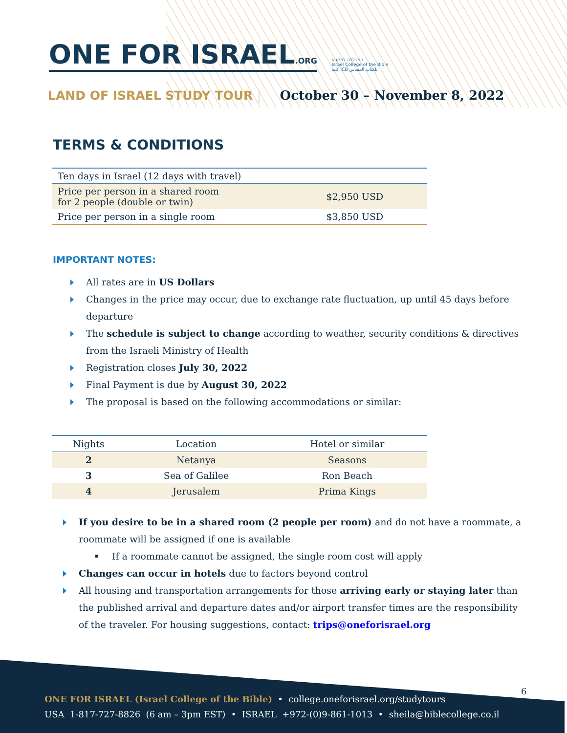ONE FOR ISRAEL.ORG המכללה למקרא
Israel College of the Bible
كلية ICB للكتاب المقدس
LAND OF ISRAEL STUDY TOUR | October 30 – November 8, 2022
TERMS & CONDITIONS
| Ten days in Israel (12 days with travel) | |
| Price per person in a shared room for 2 people (double or twin) | $2,950 USD |
| Price per person in a single room | $3,850 USD |
IMPORTANT NOTES:
All rates are in US Dollars
Changes in the price may occur, due to exchange rate fluctuation, up until 45 days before departure
The schedule is subject to change according to weather, security conditions & directives from the Israeli Ministry of Health
Registration closes July 30, 2022
Final Payment is due by August 30, 2022
The proposal is based on the following accommodations or similar:
| Nights | Location | Hotel or similar |
| --- | --- | --- |
| 2 | Netanya | Seasons |
| 3 | Sea of Galilee | Ron Beach |
| 4 | Jerusalem | Prima Kings |
If you desire to be in a shared room (2 people per room) and do not have a roommate, a roommate will be assigned if one is available
If a roommate cannot be assigned, the single room cost will apply
Changes can occur in hotels due to factors beyond control
All housing and transportation arrangements for those arriving early or staying later than the published arrival and departure dates and/or airport transfer times are the responsibility of the traveler. For housing suggestions, contact: trips@oneforisrael.org
6
ONE FOR ISRAEL (Israel College of the Bible) • college.oneforisrael.org/studytours
USA 1-817-727-8826 (6 am – 3pm EST) • ISRAEL +972-(0)9-861-1013 • sheila@biblecollege.co.il